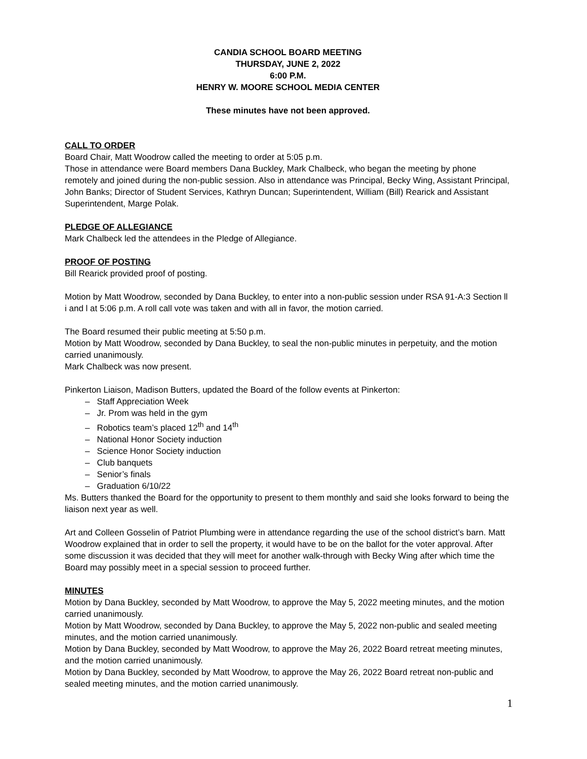CANDIA SCHOOL BOARD MEETING
THURSDAY, JUNE 2, 2022
6:00 P.M.
HENRY W. MOORE SCHOOL MEDIA CENTER
These minutes have not been approved.
CALL TO ORDER
Board Chair, Matt Woodrow called the meeting to order at 5:05 p.m.
Those in attendance were Board members Dana Buckley, Mark Chalbeck, who began the meeting by phone remotely and joined during the non-public session. Also in attendance was Principal, Becky Wing, Assistant Principal, John Banks; Director of Student Services, Kathryn Duncan; Superintendent, William (Bill) Rearick and Assistant Superintendent, Marge Polak.
PLEDGE OF ALLEGIANCE
Mark Chalbeck led the attendees in the Pledge of Allegiance.
PROOF OF POSTING
Bill Rearick provided proof of posting.
Motion by Matt Woodrow, seconded by Dana Buckley, to enter into a non-public session under RSA 91-A:3 Section ll i and l at 5:06 p.m. A roll call vote was taken and with all in favor, the motion carried.
The Board resumed their public meeting at 5:50 p.m.
Motion by Matt Woodrow, seconded by Dana Buckley, to seal the non-public minutes in perpetuity, and the motion carried unanimously.
Mark Chalbeck was now present.
Pinkerton Liaison, Madison Butters, updated the Board of the follow events at Pinkerton:
– Staff Appreciation Week
– Jr. Prom was held in the gym
– Robotics team’s placed 12<sup>th</sup> and 14<sup>th</sup>
– National Honor Society induction
– Science Honor Society induction
– Club banquets
– Senior’s finals
– Graduation 6/10/22
Ms. Butters thanked the Board for the opportunity to present to them monthly and said she looks forward to being the liaison next year as well.
Art and Colleen Gosselin of Patriot Plumbing were in attendance regarding the use of the school district’s barn. Matt Woodrow explained that in order to sell the property, it would have to be on the ballot for the voter approval. After some discussion it was decided that they will meet for another walk-through with Becky Wing after which time the Board may possibly meet in a special session to proceed further.
MINUTES
Motion by Dana Buckley, seconded by Matt Woodrow, to approve the May 5, 2022 meeting minutes, and the motion carried unanimously.
Motion by Matt Woodrow, seconded by Dana Buckley, to approve the May 5, 2022 non-public and sealed meeting minutes, and the motion carried unanimously.
Motion by Dana Buckley, seconded by Matt Woodrow, to approve the May 26, 2022 Board retreat meeting minutes, and the motion carried unanimously.
Motion by Dana Buckley, seconded by Matt Woodrow, to approve the May 26, 2022 Board retreat non-public and sealed meeting minutes, and the motion carried unanimously.
1